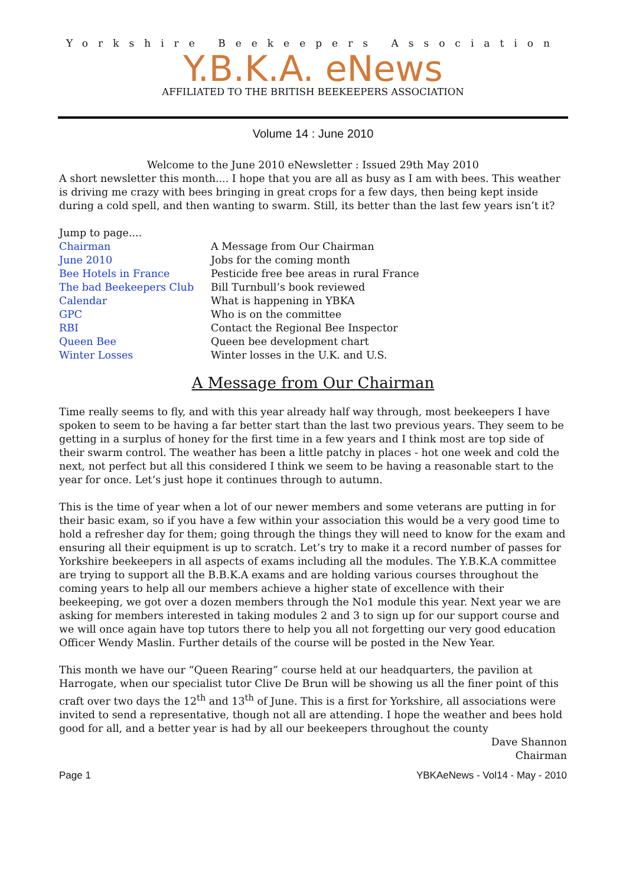Yorkshire Beekeepers Association
Y.B.K.A. eNews
AFFILIATED TO THE BRITISH BEEKEEPERS ASSOCIATION
Volume 14 : June 2010
Welcome to the June 2010 eNewsletter : Issued 29th May 2010
A short newsletter this month.... I hope that you are all as busy as I am with bees. This weather is driving me crazy with bees bringing in great crops for a few days, then being kept inside during a cold spell, and then wanting to swarm. Still, its better than the last few years isn’t it?
Jump to page....
Chairman A Message from Our Chairman June 2010 Jobs for the coming month Bee Hotels in France Pesticide free bee areas in rural France The bad Beekeepers Club Bill Turnbull’s book reviewed Calendar What is happening in YBKA GPC Who is on the committee RBI Contact the Regional Bee Inspector Queen Bee Queen bee development chart Winter Losses Winter losses in the U.K. and U.S.
A Message from Our Chairman
Time really seems to fly, and with this year already half way through, most beekeepers I have spoken to seem to be having a far better start than the last two previous years. They seem to be getting in a surplus of honey for the first time in a few years and I think most are top side of their swarm control. The weather has been a little patchy in places - hot one week and cold the next, not perfect but all this considered I think we seem to be having a reasonable start to the year for once. Let’s just hope it continues through to autumn.
This is the time of year when a lot of our newer members and some veterans are putting in for their basic exam, so if you have a few within your association this would be a very good time to hold a refresher day for them; going through the things they will need to know for the exam and ensuring all their equipment is up to scratch. Let’s try to make it a record number of passes for Yorkshire beekeepers in all aspects of exams including all the modules. The Y.B.K.A committee are trying to support all the B.B.K.A exams and are holding various courses throughout the coming years to help all our members achieve a higher state of excellence with their beekeeping, we got over a dozen members through the No1 module this year. Next year we are asking for members interested in taking modules 2 and 3 to sign up for our support course and we will once again have top tutors there to help you all not forgetting our very good education Officer Wendy Maslin. Further details of the course will be posted in the New Year.
This month we have our “Queen Rearing” course held at our headquarters, the pavilion at Harrogate, when our specialist tutor Clive De Brun will be showing us all the finer point of this craft over two days the 12<sup>th</sup> and 13<sup>th</sup> of June. This is a first for Yorkshire, all associations were invited to send a representative, though not all are attending. I hope the weather and bees hold good for all, and a better year is had by all our beekeepers throughout the county
Dave Shannon
Chairman
Page 1 YBKAeNews - Vol14 - May - 2010